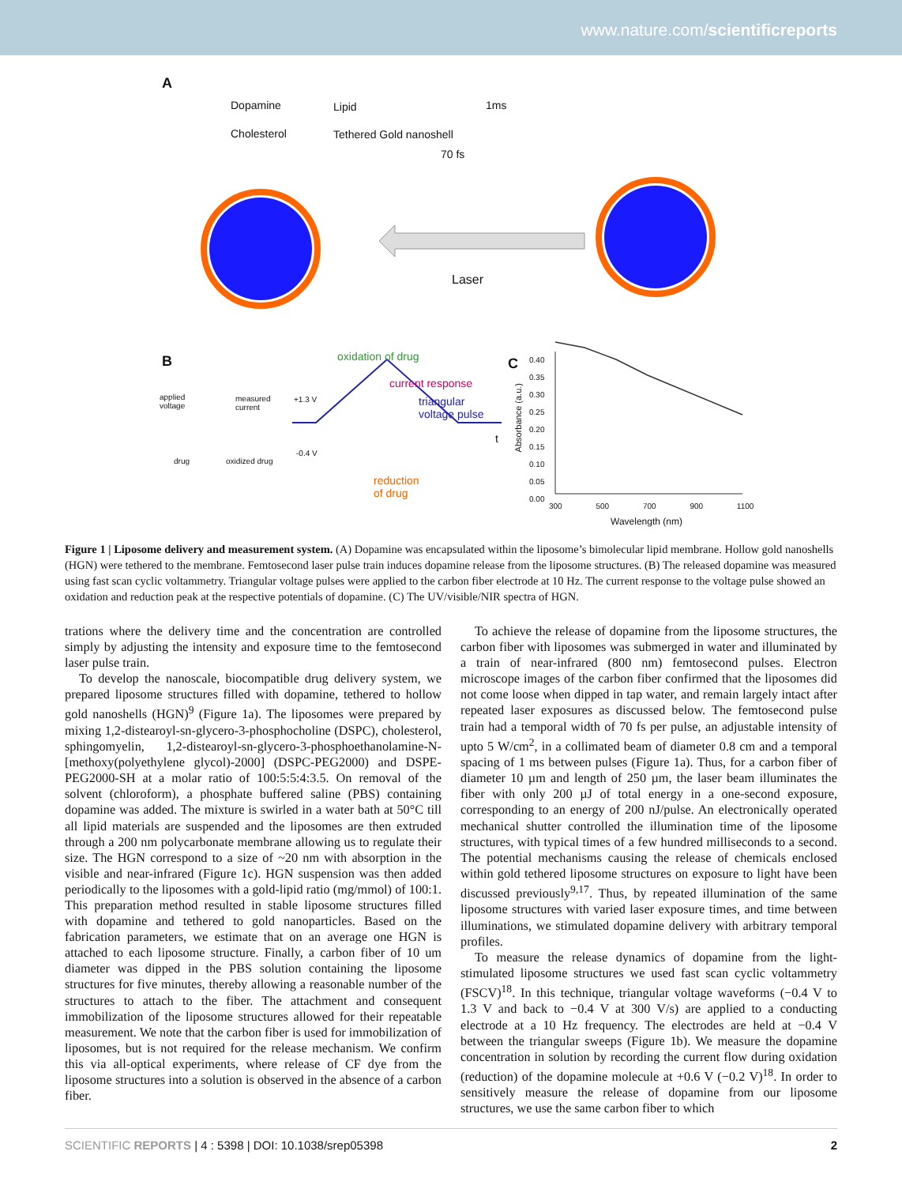www.nature.com/scientificreports
A
Dopamine Lipid
Cholesterol Tethered Gold nanoshell
1ms
70 fs
Laser
B
applied
voltage
measured
current
drug oxidized drug
+1.3 V
-0.4 V
oxidation of drug
current response
triangular
voltage pulse
t
reduction
of drug
C
0.40
0.35
0.30
0.25
0.20
0.15
0.10
0.05
0.00
Absorbance (a.u.)
300 500 700 900 1100
Wavelength (nm)
Figure 1 | Liposome delivery and measurement system. (A) Dopamine was encapsulated within the liposome’s bimolecular lipid membrane. Hollow gold nanoshells (HGN) were tethered to the membrane. Femtosecond laser pulse train induces dopamine release from the liposome structures. (B) The released dopamine was measured using fast scan cyclic voltammetry. Triangular voltage pulses were applied to the carbon fiber electrode at 10 Hz. The current response to the voltage pulse showed an oxidation and reduction peak at the respective potentials of dopamine. (C) The UV/visible/NIR spectra of HGN.
trations where the delivery time and the concentration are controlled simply by adjusting the intensity and exposure time to the femtosecond laser pulse train.
To develop the nanoscale, biocompatible drug delivery system, we prepared liposome structures filled with dopamine, tethered to hollow gold nanoshells (HGN)<sup>9</sup> (Figure 1a). The liposomes were prepared by mixing 1,2-distearoyl-sn-glycero-3-phosphocholine (DSPC), cholesterol, sphingomyelin, 1,2-distearoyl-sn-glycero-3-phosphoethanolamine-N-[methoxy(polyethylene glycol)-2000] (DSPC-PEG2000) and DSPE-PEG2000-SH at a molar ratio of 100:5:5:4:3.5. On removal of the solvent (chloroform), a phosphate buffered saline (PBS) containing dopamine was added. The mixture is swirled in a water bath at 50°C till all lipid materials are suspended and the liposomes are then extruded through a 200 nm polycarbonate membrane allowing us to regulate their size. The HGN correspond to a size of ~20 nm with absorption in the visible and near-infrared (Figure 1c). HGN suspension was then added periodically to the liposomes with a gold-lipid ratio (mg/mmol) of 100:1. This preparation method resulted in stable liposome structures filled with dopamine and tethered to gold nanoparticles. Based on the fabrication parameters, we estimate that on an average one HGN is attached to each liposome structure. Finally, a carbon fiber of 10 um diameter was dipped in the PBS solution containing the liposome structures for five minutes, thereby allowing a reasonable number of the structures to attach to the fiber. The attachment and consequent immobilization of the liposome structures allowed for their repeatable measurement. We note that the carbon fiber is used for immobilization of liposomes, but is not required for the release mechanism. We confirm this via all-optical experiments, where release of CF dye from the liposome structures into a solution is observed in the absence of a carbon fiber.
To achieve the release of dopamine from the liposome structures, the carbon fiber with liposomes was submerged in water and illuminated by a train of near-infrared (800 nm) femtosecond pulses. Electron microscope images of the carbon fiber confirmed that the liposomes did not come loose when dipped in tap water, and remain largely intact after repeated laser exposures as discussed below. The femtosecond pulse train had a temporal width of 70 fs per pulse, an adjustable intensity of upto 5 W/cm<sup>2</sup>, in a collimated beam of diameter 0.8 cm and a temporal spacing of 1 ms between pulses (Figure 1a). Thus, for a carbon fiber of diameter 10 µm and length of 250 µm, the laser beam illuminates the fiber with only 200 µJ of total energy in a one-second exposure, corresponding to an energy of 200 nJ/pulse. An electronically operated mechanical shutter controlled the illumination time of the liposome structures, with typical times of a few hundred milliseconds to a second. The potential mechanisms causing the release of chemicals enclosed within gold tethered liposome structures on exposure to light have been discussed previously<sup>9,17</sup>. Thus, by repeated illumination of the same liposome structures with varied laser exposure times, and time between illuminations, we stimulated dopamine delivery with arbitrary temporal profiles.
To measure the release dynamics of dopamine from the light-stimulated liposome structures we used fast scan cyclic voltammetry (FSCV)<sup>18</sup>. In this technique, triangular voltage waveforms (−0.4 V to 1.3 V and back to −0.4 V at 300 V/s) are applied to a conducting electrode at a 10 Hz frequency. The electrodes are held at −0.4 V between the triangular sweeps (Figure 1b). We measure the dopamine concentration in solution by recording the current flow during oxidation (reduction) of the dopamine molecule at +0.6 V (−0.2 V)<sup>18</sup>. In order to sensitively measure the release of dopamine from our liposome structures, we use the same carbon fiber to which
SCIENTIFIC REPORTS | 4 : 5398 | DOI: 10.1038/srep05398 2